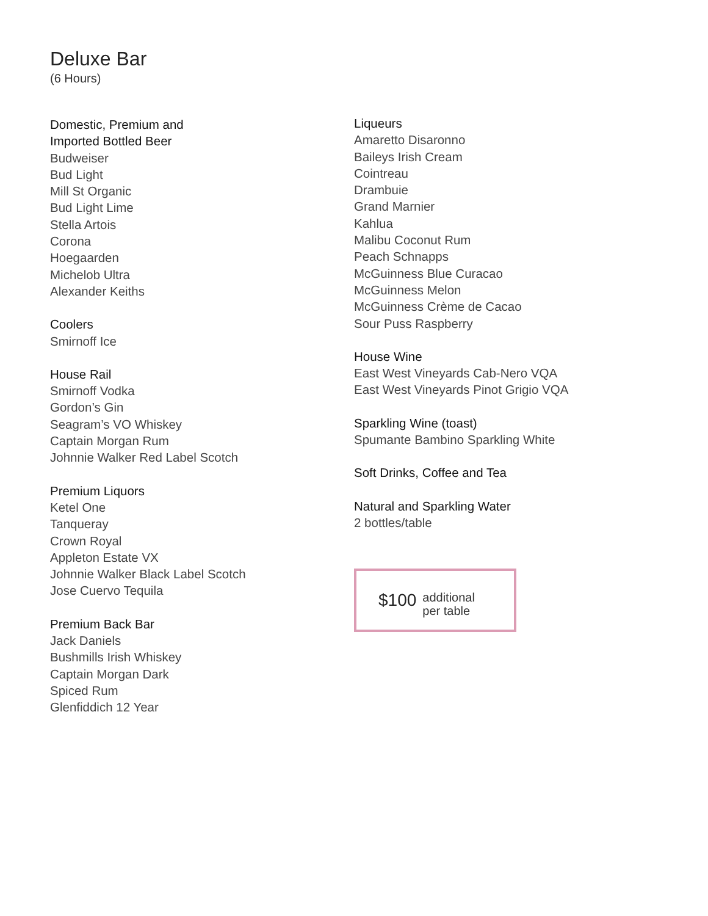Deluxe Bar
(6 Hours)
Domestic, Premium and
Imported Bottled Beer
Budweiser
Bud Light
Mill St Organic
Bud Light Lime
Stella Artois
Corona
Hoegaarden
Michelob Ultra
Alexander Keiths
Coolers
Smirnoff Ice
House Rail
Smirnoff Vodka
Gordon’s Gin
Seagram’s VO Whiskey
Captain Morgan Rum
Johnnie Walker Red Label Scotch
Premium Liquors
Ketel One
Tanqueray
Crown Royal
Appleton Estate VX
Johnnie Walker Black Label Scotch
Jose Cuervo Tequila
Premium Back Bar
Jack Daniels
Bushmills Irish Whiskey
Captain Morgan Dark
Spiced Rum
Glenfiddich 12 Year
Liqueurs
Amaretto Disaronno
Baileys Irish Cream
Cointreau
Drambuie
Grand Marnier
Kahlua
Malibu Coconut Rum
Peach Schnapps
McGuinness Blue Curacao
McGuinness Melon
McGuinness Crème de Cacao
Sour Puss Raspberry
House Wine
East West Vineyards Cab-Nero VQA
East West Vineyards Pinot Grigio VQA
Sparkling Wine (toast)
Spumante Bambino Sparkling White
Soft Drinks, Coffee and Tea
Natural and Sparkling Water
2 bottles/table
$100 additional
per table